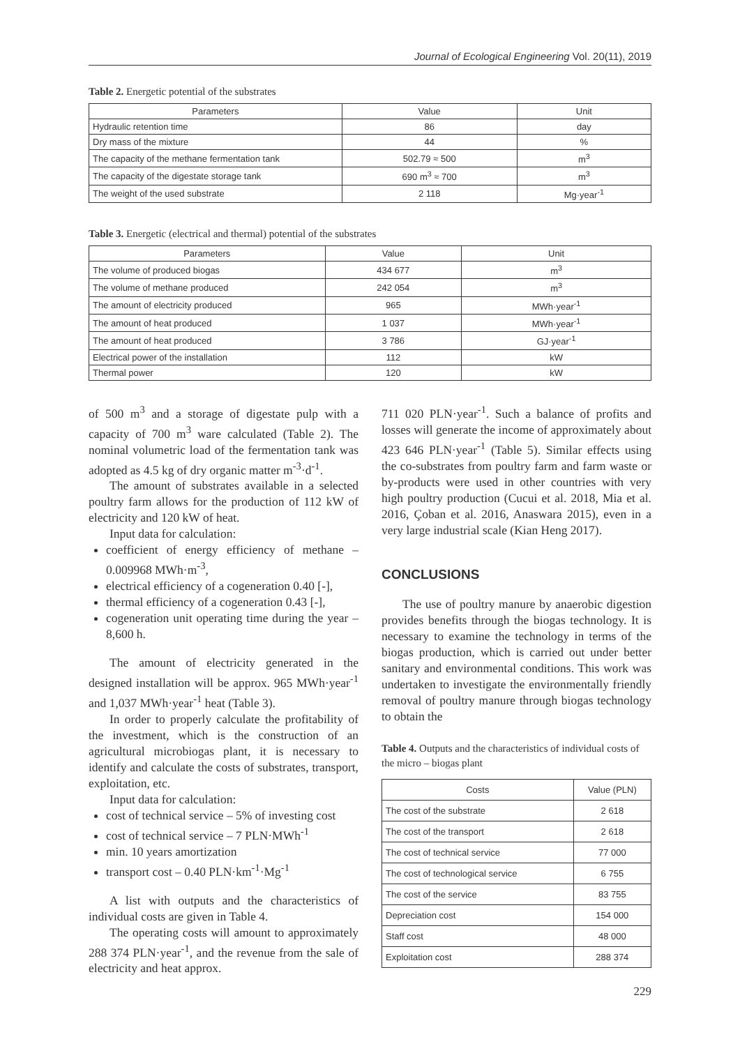Journal of Ecological Engineering Vol. 20(11), 2019
Table 2. Energetic potential of the substrates
| Parameters | Value | Unit |
| --- | --- | --- |
| Hydraulic retention time | 86 | day |
| Dry mass of the mixture | 44 | % |
| The capacity of the methane fermentation tank | 502.79 ≈ 500 | m<sup>3</sup> |
| The capacity of the digestate storage tank | 690 m<sup>3</sup> ≈ 700 | m<sup>3</sup> |
| The weight of the used substrate | 2 118 | Mg·year<sup>-1</sup> |
Table 3. Energetic (electrical and thermal) potential of the substrates
| Parameters | Value | Unit |
| --- | --- | --- |
| The volume of produced biogas | 434 677 | m<sup>3</sup> |
| The volume of methane produced | 242 054 | m<sup>3</sup> |
| The amount of electricity produced | 965 | MWh·year<sup>-1</sup> |
| The amount of heat produced | 1 037 | MWh·year<sup>-1</sup> |
| The amount of heat produced | 3 786 | GJ·year<sup>-1</sup> |
| Electrical power of the installation | 112 | kW |
| Thermal power | 120 | kW |
of 500 m<sup>3</sup> and a storage of digestate pulp with a capacity of 700 m<sup>3</sup> ware calculated (Table 2). The nominal volumetric load of the fermentation tank was adopted as 4.5 kg of dry organic matter m<sup>-3</sup>·d<sup>-1</sup>.
The amount of substrates available in a selected poultry farm allows for the production of 112 kW of electricity and 120 kW of heat.
Input data for calculation:
coefficient of energy efficiency of methane – 0.009968 MWh·m<sup>-3</sup>,
electrical efficiency of a cogeneration 0.40 [-],
thermal efficiency of a cogeneration 0.43 [-],
cogeneration unit operating time during the year – 8,600 h.
The amount of electricity generated in the designed installation will be approx. 965 MWh·year<sup>-1</sup> and 1,037 MWh·year<sup>-1</sup> heat (Table 3).
In order to properly calculate the profitability of the investment, which is the construction of an agricultural microbiogas plant, it is necessary to identify and calculate the costs of substrates, transport, exploitation, etc.
Input data for calculation:
cost of technical service – 5% of investing cost
cost of technical service – 7 PLN·MWh<sup>-1</sup>
min. 10 years amortization
transport cost – 0.40 PLN·km<sup>-1</sup>·Mg<sup>-1</sup>
A list with outputs and the characteristics of individual costs are given in Table 4.
The operating costs will amount to approximately 288 374 PLN·year<sup>-1</sup>, and the revenue from the sale of electricity and heat approx.
711 020 PLN·year<sup>-1</sup>. Such a balance of profits and losses will generate the income of approximately about 423 646 PLN·year<sup>-1</sup> (Table 5). Similar effects using the co-substrates from poultry farm and farm waste or by-products were used in other countries with very high poultry production (Cucui et al. 2018, Mia et al. 2016, Çoban et al. 2016, Anaswara 2015), even in a very large industrial scale (Kian Heng 2017).
CONCLUSIONS
The use of poultry manure by anaerobic digestion provides benefits through the biogas technology. It is necessary to examine the technology in terms of the biogas production, which is carried out under better sanitary and environmental conditions. This work was undertaken to investigate the environmentally friendly removal of poultry manure through biogas technology to obtain the
Table 4. Outputs and the characteristics of individual costs of the micro – biogas plant
| Costs | Value (PLN) |
| --- | --- |
| The cost of the substrate | 2 618 |
| The cost of the transport | 2 618 |
| The cost of technical service | 77 000 |
| The cost of technological service | 6 755 |
| The cost of the service | 83 755 |
| Depreciation cost | 154 000 |
| Staff cost | 48 000 |
| Exploitation cost | 288 374 |
229